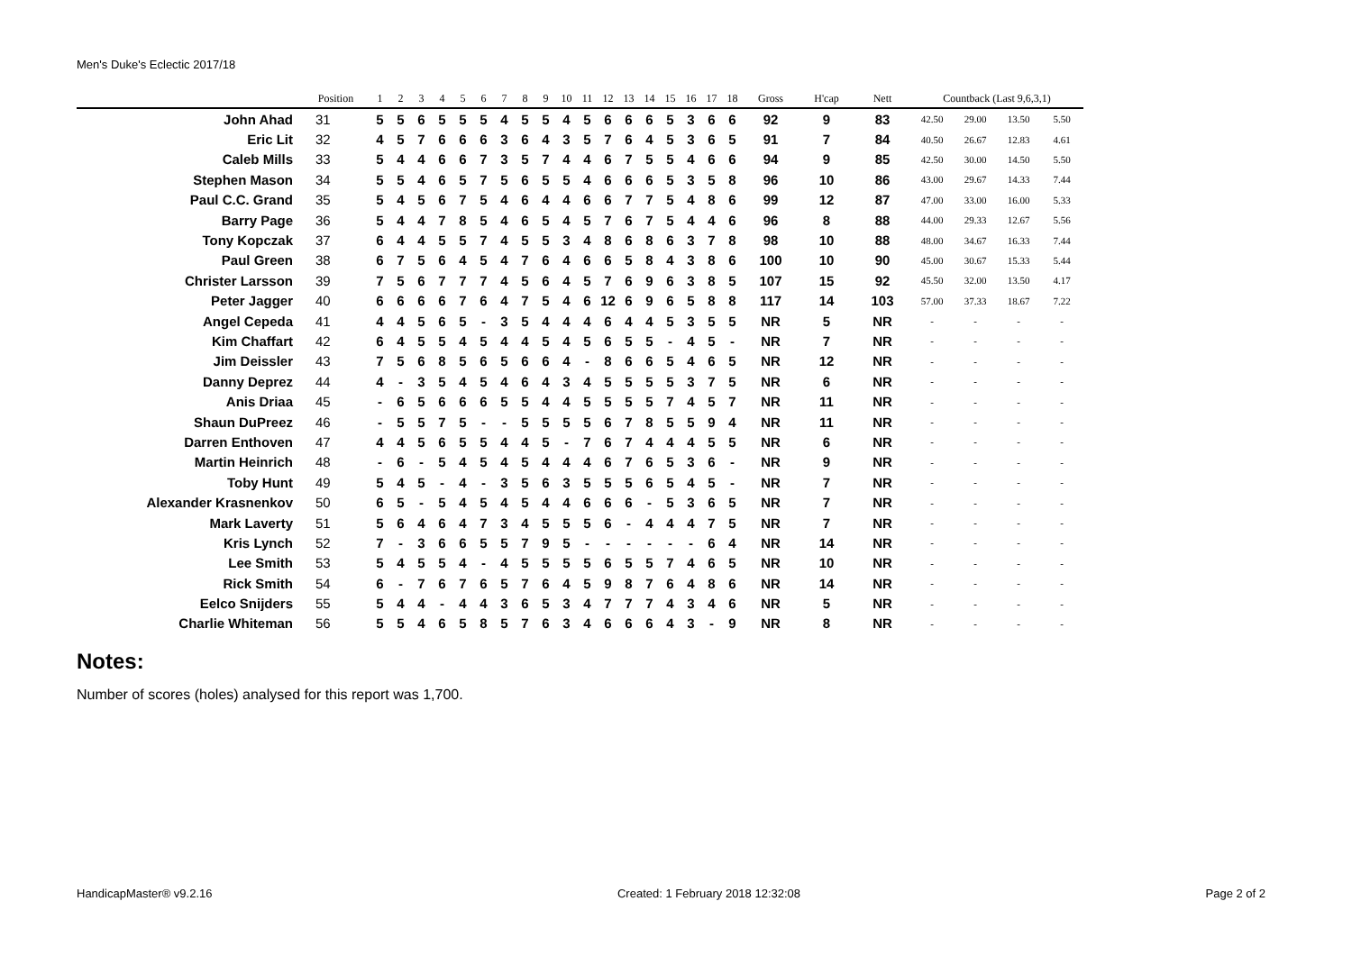Men's Duke's Eclectic 2017/18
| | Position | 1 | 2 | 3 | 4 | 5 | 6 | 7 | 8 | 9 | 10 | 11 | 12 | 13 | 14 | 15 | 16 | 17 | 18 | Gross | H'cap | Nett | Countback (Last 9,6,3,1) | | | |
| --- | --- | --- | --- | --- | --- | --- | --- | --- | --- | --- | --- | --- | --- | --- | --- | --- | --- | --- | --- | --- | --- | --- | --- | --- | --- | --- |
| John Ahad | 31 | 5 | 5 | 6 | 5 | 5 | 5 | 4 | 5 | 5 | 4 | 5 | 6 | 6 | 6 | 5 | 3 | 6 | 6 | 92 | 9 | 83 | 42.50 | 29.00 | 13.50 | 5.50 |
| Eric Lit | 32 | 4 | 5 | 7 | 6 | 6 | 6 | 3 | 6 | 4 | 3 | 5 | 7 | 6 | 4 | 5 | 3 | 6 | 5 | 91 | 7 | 84 | 40.50 | 26.67 | 12.83 | 4.61 |
| Caleb Mills | 33 | 5 | 4 | 4 | 6 | 6 | 7 | 3 | 5 | 7 | 4 | 4 | 6 | 7 | 5 | 5 | 4 | 6 | 6 | 94 | 9 | 85 | 42.50 | 30.00 | 14.50 | 5.50 |
| Stephen Mason | 34 | 5 | 5 | 4 | 6 | 5 | 7 | 5 | 6 | 5 | 5 | 4 | 6 | 6 | 6 | 5 | 3 | 5 | 8 | 96 | 10 | 86 | 43.00 | 29.67 | 14.33 | 7.44 |
| Paul C.C. Grand | 35 | 5 | 4 | 5 | 6 | 7 | 5 | 4 | 6 | 4 | 4 | 6 | 6 | 7 | 7 | 5 | 4 | 8 | 6 | 99 | 12 | 87 | 47.00 | 33.00 | 16.00 | 5.33 |
| Barry Page | 36 | 5 | 4 | 4 | 7 | 8 | 5 | 4 | 6 | 5 | 4 | 5 | 7 | 6 | 7 | 5 | 4 | 4 | 6 | 96 | 8 | 88 | 44.00 | 29.33 | 12.67 | 5.56 |
| Tony Kopczak | 37 | 6 | 4 | 4 | 5 | 5 | 7 | 4 | 5 | 5 | 3 | 4 | 8 | 6 | 8 | 6 | 3 | 7 | 8 | 98 | 10 | 88 | 48.00 | 34.67 | 16.33 | 7.44 |
| Paul Green | 38 | 6 | 7 | 5 | 6 | 4 | 5 | 4 | 7 | 6 | 4 | 6 | 6 | 5 | 8 | 4 | 3 | 8 | 6 | 100 | 10 | 90 | 45.00 | 30.67 | 15.33 | 5.44 |
| Christer Larsson | 39 | 7 | 5 | 6 | 7 | 7 | 7 | 4 | 5 | 6 | 4 | 5 | 7 | 6 | 9 | 6 | 3 | 8 | 5 | 107 | 15 | 92 | 45.50 | 32.00 | 13.50 | 4.17 |
| Peter Jagger | 40 | 6 | 6 | 6 | 6 | 7 | 6 | 4 | 7 | 5 | 4 | 6 | 12 | 6 | 9 | 6 | 5 | 8 | 8 | 117 | 14 | 103 | 57.00 | 37.33 | 18.67 | 7.22 |
| Angel Cepeda | 41 | 4 | 4 | 5 | 6 | 5 | - | 3 | 5 | 4 | 4 | 4 | 6 | 4 | 4 | 5 | 3 | 5 | 5 | NR | 5 | NR | - | - | - | - |
| Kim Chaffart | 42 | 6 | 4 | 5 | 5 | 4 | 5 | 4 | 4 | 5 | 4 | 5 | 6 | 5 | 5 | - | 4 | 5 | - | NR | 7 | NR | - | - | - | - |
| Jim Deissler | 43 | 7 | 5 | 6 | 8 | 5 | 6 | 5 | 6 | 6 | 4 | - | 8 | 6 | 6 | 5 | 4 | 6 | 5 | NR | 12 | NR | - | - | - | - |
| Danny Deprez | 44 | 4 | - | 3 | 5 | 4 | 5 | 4 | 6 | 4 | 3 | 4 | 5 | 5 | 5 | 5 | 3 | 7 | 5 | NR | 6 | NR | - | - | - | - |
| Anis Driaa | 45 | - | 6 | 5 | 6 | 6 | 6 | 5 | 5 | 4 | 4 | 5 | 5 | 5 | 5 | 7 | 4 | 5 | 7 | NR | 11 | NR | - | - | - | - |
| Shaun DuPreez | 46 | - | 5 | 5 | 7 | 5 | - | - | 5 | 5 | 5 | 5 | 6 | 7 | 8 | 5 | 5 | 9 | 4 | NR | 11 | NR | - | - | - | - |
| Darren Enthoven | 47 | 4 | 4 | 5 | 6 | 5 | 5 | 4 | 4 | 5 | - | 7 | 6 | 7 | 4 | 4 | 4 | 5 | 5 | NR | 6 | NR | - | - | - | - |
| Martin Heinrich | 48 | - | 6 | - | 5 | 4 | 5 | 4 | 5 | 4 | 4 | 4 | 6 | 7 | 6 | 5 | 3 | 6 | - | NR | 9 | NR | - | - | - | - |
| Toby Hunt | 49 | 5 | 4 | 5 | - | 4 | - | 3 | 5 | 6 | 3 | 5 | 5 | 5 | 6 | 5 | 4 | 5 | - | NR | 7 | NR | - | - | - | - |
| Alexander Krasnenkov | 50 | 6 | 5 | - | 5 | 4 | 5 | 4 | 5 | 4 | 4 | 6 | 6 | 6 | - | 5 | 3 | 6 | 5 | NR | 7 | NR | - | - | - | - |
| Mark Laverty | 51 | 5 | 6 | 4 | 6 | 4 | 7 | 3 | 4 | 5 | 5 | 5 | 6 | - | 4 | 4 | 4 | 7 | 5 | NR | 7 | NR | - | - | - | - |
| Kris Lynch | 52 | 7 | - | 3 | 6 | 6 | 5 | 5 | 7 | 9 | 5 | - | - | - | - | - | - | 6 | 4 | NR | 14 | NR | - | - | - | - |
| Lee Smith | 53 | 5 | 4 | 5 | 5 | 4 | - | 4 | 5 | 5 | 5 | 5 | 6 | 5 | 5 | 7 | 4 | 6 | 5 | NR | 10 | NR | - | - | - | - |
| Rick Smith | 54 | 6 | - | 7 | 6 | 7 | 6 | 5 | 7 | 6 | 4 | 5 | 9 | 8 | 7 | 6 | 4 | 8 | 6 | NR | 14 | NR | - | - | - | - |
| Eelco Snijders | 55 | 5 | 4 | 4 | - | 4 | 4 | 3 | 6 | 5 | 3 | 4 | 7 | 7 | 7 | 4 | 3 | 4 | 6 | NR | 5 | NR | - | - | - | - |
| Charlie Whiteman | 56 | 5 | 5 | 4 | 6 | 5 | 8 | 5 | 7 | 6 | 3 | 4 | 6 | 6 | 6 | 4 | 3 | - | 9 | NR | 8 | NR | - | - | - | - |
Notes:
Number of scores (holes) analysed for this report was 1,700.
HandicapMaster® v9.2.16 Created: 1 February 2018 12:32:08 Page 2 of 2